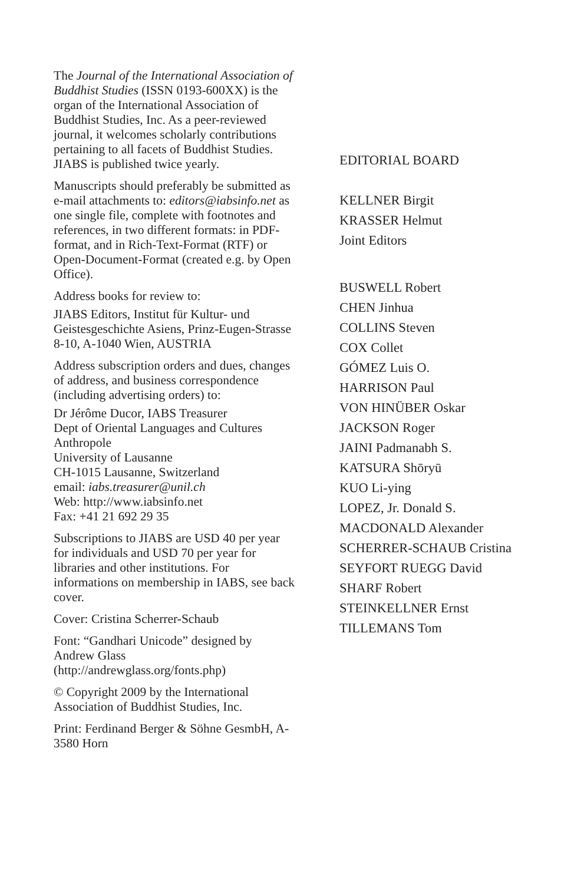The Journal of the International Association of Buddhist Studies (ISSN 0193-600XX) is the organ of the International Association of Buddhist Studies, Inc. As a peer-reviewed journal, it welcomes scholarly contributions pertaining to all facets of Buddhist Studies.
JIABS is published twice yearly.
Manuscripts should preferably be sub­mitted as e-mail attachments to: editors@iabsinfo.net as one single file, complete with footnotes and references, in two different formats: in PDF-format, and in Rich-Text-Format (RTF) or Open-Document-Format (created e.g. by Open Office).
Address books for review to:
JIABS Editors, Institut für Kultur- und Geistesgeschichte Asiens, Prinz-Eugen-Strasse 8-10, A-1040 Wien, AUSTRIA
Address subscription orders and dues, changes of address, and business corre­spondence (including advertising orders) to:
Dr Jérôme Ducor, IABS Treasurer
Dept of Oriental Languages and Cultures
Anthropole
University of Lausanne
CH-1015 Lausanne, Switzerland
email: iabs.treasurer@unil.ch
Web: http://www.iabsinfo.net
Fax: +41 21 692 29 35
Subscriptions to JIABS are USD 40 per year for individuals and USD 70 per year for libraries and other institutions. For informations on membership in IABS, see back cover.
Cover: Cristina Scherrer-Schaub
Font: “Gandhari Unicode” designed by Andrew Glass (http://andrewglass.org/fonts.php)
© Copyright 2009 by the International Association of Buddhist Studies, Inc.
Print: Ferdinand Berger & Söhne GesmbH, A-3580 Horn
EDITORIAL BOARD
KELLNER Birgit
KRASSER Helmut
Joint Editors
BUSWELL Robert
CHEN Jinhua
COLLINS Steven
COX Collet
GÓMEZ Luis O.
HARRISON Paul
VON HINÜBER Oskar
JACKSON Roger
JAINI Padmanabh S.
KATSURA Shōryū
KUO Li-ying
LOPEZ, Jr. Donald S.
MACDONALD Alexander
SCHERRER-SCHAUB Cristina
SEYFORT RUEGG David
SHARF Robert
STEINKELLNER Ernst
TILLEMANS Tom